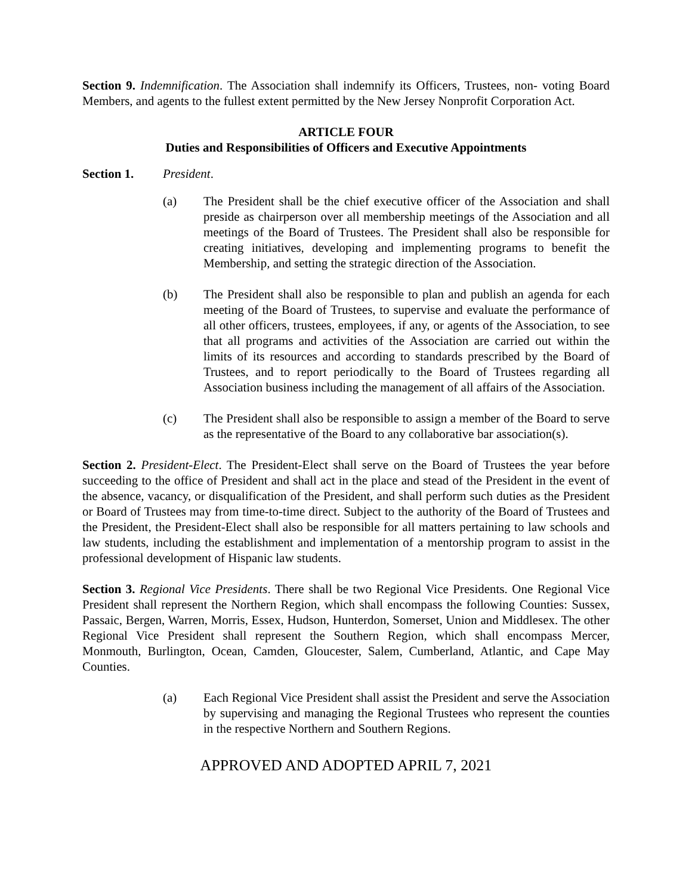Section 9. Indemnification. The Association shall indemnify its Officers, Trustees, non- voting Board Members, and agents to the fullest extent permitted by the New Jersey Nonprofit Corporation Act.
ARTICLE FOUR
Duties and Responsibilities of Officers and Executive Appointments
Section 1. President.
(a) The President shall be the chief executive officer of the Association and shall preside as chairperson over all membership meetings of the Association and all meetings of the Board of Trustees. The President shall also be responsible for creating initiatives, developing and implementing programs to benefit the Membership, and setting the strategic direction of the Association.
(b) The President shall also be responsible to plan and publish an agenda for each meeting of the Board of Trustees, to supervise and evaluate the performance of all other officers, trustees, employees, if any, or agents of the Association, to see that all programs and activities of the Association are carried out within the limits of its resources and according to standards prescribed by the Board of Trustees, and to report periodically to the Board of Trustees regarding all Association business including the management of all affairs of the Association.
(c) The President shall also be responsible to assign a member of the Board to serve as the representative of the Board to any collaborative bar association(s).
Section 2. President-Elect. The President-Elect shall serve on the Board of Trustees the year before succeeding to the office of President and shall act in the place and stead of the President in the event of the absence, vacancy, or disqualification of the President, and shall perform such duties as the President or Board of Trustees may from time-to-time direct. Subject to the authority of the Board of Trustees and the President, the President-Elect shall also be responsible for all matters pertaining to law schools and law students, including the establishment and implementation of a mentorship program to assist in the professional development of Hispanic law students.
Section 3. Regional Vice Presidents. There shall be two Regional Vice Presidents. One Regional Vice President shall represent the Northern Region, which shall encompass the following Counties: Sussex, Passaic, Bergen, Warren, Morris, Essex, Hudson, Hunterdon, Somerset, Union and Middlesex. The other Regional Vice President shall represent the Southern Region, which shall encompass Mercer, Monmouth, Burlington, Ocean, Camden, Gloucester, Salem, Cumberland, Atlantic, and Cape May Counties.
(a) Each Regional Vice President shall assist the President and serve the Association by supervising and managing the Regional Trustees who represent the counties in the respective Northern and Southern Regions.
APPROVED AND ADOPTED APRIL 7, 2021